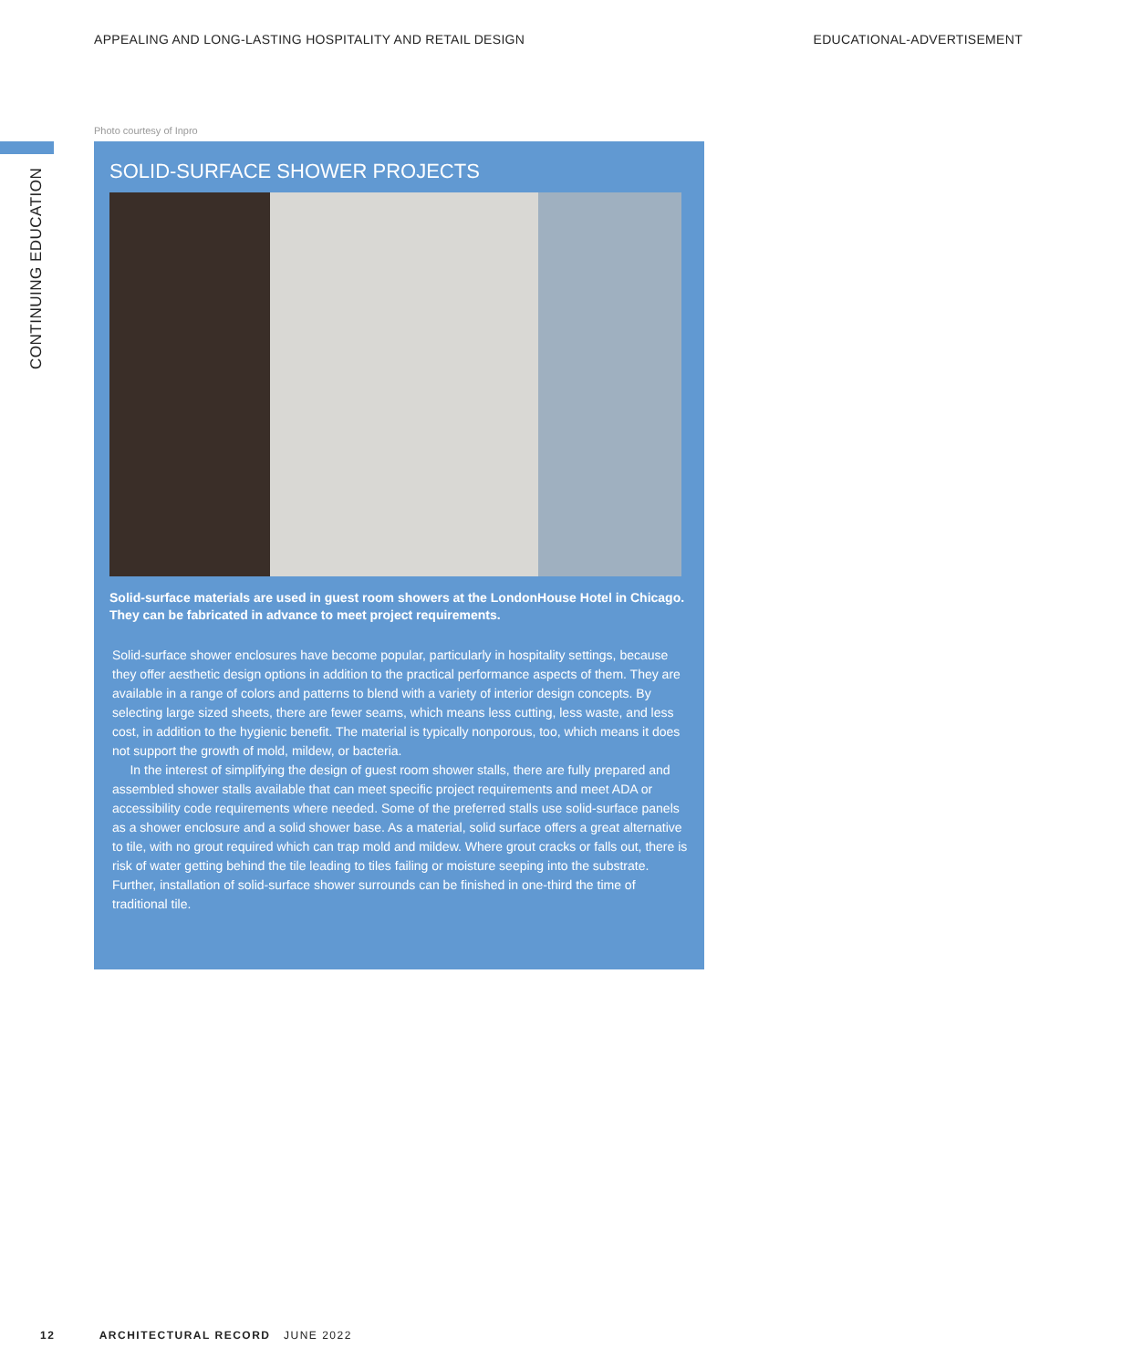APPEALING AND LONG-LASTING HOSPITALITY AND RETAIL DESIGN EDUCATIONAL-ADVERTISEMENT
CONTINUING EDUCATION
Photo courtesy of Inpro
SOLID-SURFACE SHOWER PROJECTS
Solid-surface materials are used in guest room showers at the LondonHouse Hotel in Chicago. They can be fabricated in advance to meet project requirements.
Solid-surface shower enclosures have become popular, particularly in hospitality settings, because they offer aesthetic design options in addition to the practical performance aspects of them. They are available in a range of colors and patterns to blend with a variety of interior design concepts. By selecting large sized sheets, there are fewer seams, which means less cutting, less waste, and less cost, in addition to the hygienic benefit. The material is typically nonporous, too, which means it does not support the growth of mold, mildew, or bacteria.
In the interest of simplifying the design of guest room shower stalls, there are fully prepared and assembled shower stalls available that can meet specific project requirements and meet ADA or accessibility code requirements where needed. Some of the preferred stalls use solid-surface panels as a shower enclosure and a solid shower base. As a material, solid surface offers a great alternative to tile, with no grout required which can trap mold and mildew. Where grout cracks or falls out, there is risk of water getting behind the tile leading to tiles failing or moisture seeping into the substrate. Further, installation of solid-surface shower surrounds can be finished in one-third the time of traditional tile.
12 ARCHITECTURAL RECORD JUNE 2022